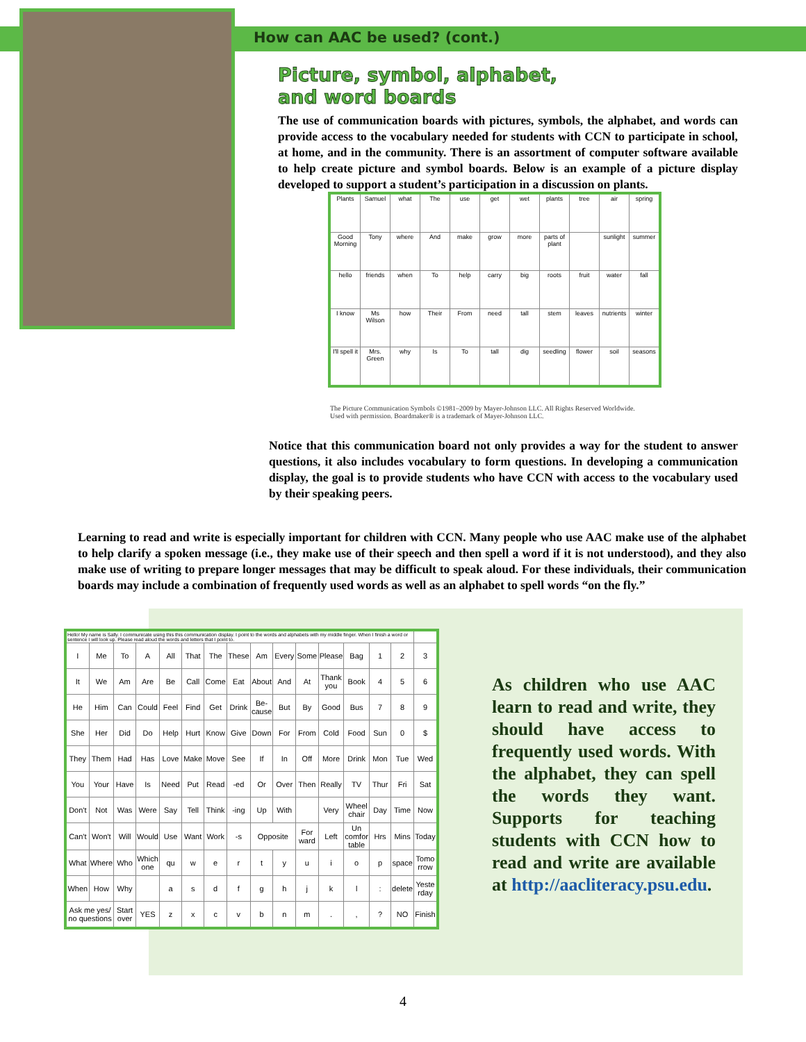How can AAC be used? (cont.)
Picture, symbol, alphabet,
and word boards
The use of communication boards with pictures, symbols, the alphabet, and words can provide access to the vocabulary needed for students with CCN to participate in school, at home, and in the community. There is an assortment of computer software available to help create picture and symbol boards. Below is an example of a picture display developed to support a student’s participation in a discussion on plants.
| Plants | Samuel | what | The | use | get | wet | plants | tree | air | spring |
| Good Morning | Tony | where | And | make | grow | more | parts of plant | | sunlight | summer |
| hello | friends | when | To | help | carry | big | roots | fruit | water | fall |
| I know | Ms Wilson | how | Their | From | need | tall | stem | leaves | nutrients | winter |
| I'll spell it | Mrs. Green | why | Is | To | tall | dig | seedling | flower | soil | seasons |
The Picture Communication Symbols ©1981–2009 by Mayer-Johnson LLC. All Rights Reserved Worldwide.
Used with permission. Boardmaker® is a trademark of Mayer-Johnson LLC.
Notice that this communication board not only provides a way for the student to answer questions, it also includes vocabulary to form questions. In developing a communication display, the goal is to provide students who have CCN with access to the vocabulary used by their speaking peers.
Learning to read and write is especially important for children with CCN. Many people who use AAC make use of the alphabet to help clarify a spoken message (i.e., they make use of their speech and then spell a word if it is not understood), and they also make use of writing to prepare longer messages that may be difficult to speak aloud. For these individuals, their communication boards may include a combination of frequently used words as well as an alphabet to spell words “on the fly.”
| Hello! My name is Sally. I communicate using this this communication display. I point to the words and alphabets with my middle finger. When I finish a word or sentence I will look up. Please read aloud the words and letters that I point to. | | | | | | | | | | | | | | | |
| I | Me | To | A | All | That | The | These | Am | Every | Some | Please | Bag | 1 | 2 | 3 |
| It | We | Am | Are | Be | Call | Come | Eat | About | And | At | Thank you | Book | 4 | 5 | 6 |
| He | Him | Can | Could | Feel | Find | Get | Drink | Be-cause | But | By | Good | Bus | 7 | 8 | 9 |
| She | Her | Did | Do | Help | Hurt | Know | Give | Down | For | From | Cold | Food | Sun | 0 | $ |
| They | Them | Had | Has | Love | Make | Move | See | If | In | Off | More | Drink | Mon | Tue | Wed |
| You | Your | Have | Is | Need | Put | Read | -ed | Or | Over | Then | Really | TV | Thur | Fri | Sat |
| Don't | Not | Was | Were | Say | Tell | Think | -ing | Up | With | | Very | Wheel chair | Day | Time | Now |
| Can't | Won't | Will | Would | Use | Want | Work | -s | Opposite | | For ward | Left | Un comfor table | Hrs | Mins | Today |
| What | Where | Who | Which one | qu | w | e | r | t | y | u | i | o | p | space | Tomo rrow |
| When | How | Why | | a | s | d | f | g | h | j | k | l | : | delete | Yeste rday |
| Ask me yes/ no questions | | Start over | YES | z | x | c | v | b | n | m | . | , | ? | NO | Finish |
As children who use AAC learn to read and write, they should have access to frequently used words. With the alphabet, they can spell the words they want. Supports for teaching students with CCN how to read and write are available at http://aacliteracy.psu.edu.
4